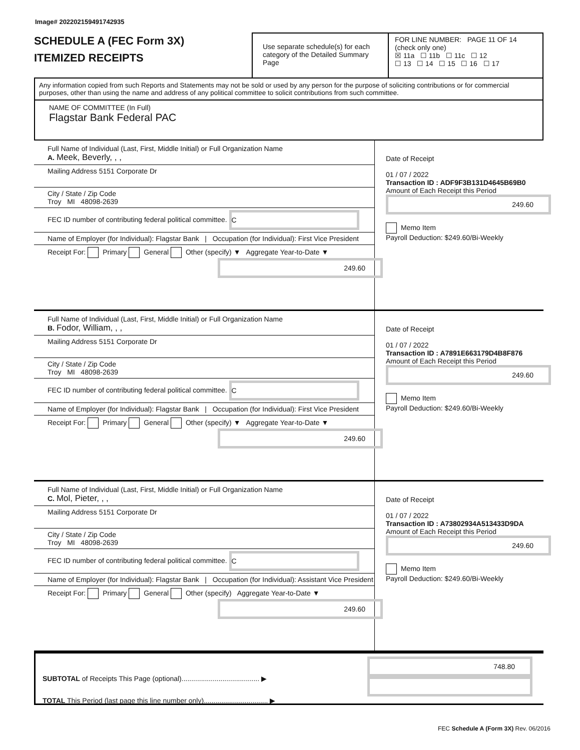Image# 202202159491742935
SCHEDULE A (FEC Form 3X)
ITEMIZED RECEIPTS
Use separate schedule(s) for each category of the Detailed Summary Page
FOR LINE NUMBER: PAGE 11 OF 14
(check only one)
☒ 11a ☐ 11b ☐ 11c ☐ 12
☐ 13 ☐ 14 ☐ 15 ☐ 16 ☐ 17
Any information copied from such Reports and Statements may not be sold or used by any person for the purpose of soliciting contributions or for commercial purposes, other than using the name and address of any political committee to solicit contributions from such committee.
NAME OF COMMITTEE (In Full)
Flagstar Bank Federal PAC
Full Name of Individual (Last, First, Middle Initial) or Full Organization Name
A. Meek, Beverly, , ,
Mailing Address 5151 Corporate Dr
City / State / Zip Code
Troy MI 48098-2639
FEC ID number of contributing federal political committee. C
Name of Employer (for Individual): Flagstar Bank | Occupation (for Individual): First Vice President
Receipt For: Primary General Other (specify) ▼ Aggregate Year-to-Date ▼
249.60
Date of Receipt
01 / 07 / 2022
Transaction ID : ADF9F3B131D4645B69B0
Amount of Each Receipt this Period
249.60
Memo Item
Payroll Deduction: $249.60/Bi-Weekly
Full Name of Individual (Last, First, Middle Initial) or Full Organization Name
B. Fodor, William, , ,
Mailing Address 5151 Corporate Dr
City / State / Zip Code
Troy MI 48098-2639
FEC ID number of contributing federal political committee. C
Name of Employer (for Individual): Flagstar Bank | Occupation (for Individual): First Vice President
Receipt For: Primary General Other (specify) ▼ Aggregate Year-to-Date ▼
249.60
Date of Receipt
01 / 07 / 2022
Transaction ID : A7891E663179D4B8F876
Amount of Each Receipt this Period
249.60
Memo Item
Payroll Deduction: $249.60/Bi-Weekly
Full Name of Individual (Last, First, Middle Initial) or Full Organization Name
C. Mol, Pieter, , ,
Mailing Address 5151 Corporate Dr
City / State / Zip Code
Troy MI 48098-2639
FEC ID number of contributing federal political committee. C
Name of Employer (for Individual): Flagstar Bank | Occupation (for Individual): Assistant Vice President
Receipt For: Primary General Other (specify) Aggregate Year-to-Date ▼
249.60
Date of Receipt
01 / 07 / 2022
Transaction ID : A73802934A513433D9DA
Amount of Each Receipt this Period
249.60
Memo Item
Payroll Deduction: $249.60/Bi-Weekly
SUBTOTAL of Receipts This Page (optional)........................................ ▶
TOTAL This Period (last page this line number only)................................. ▶
748.80
FEC Schedule A (Form 3X) Rev. 06/2016